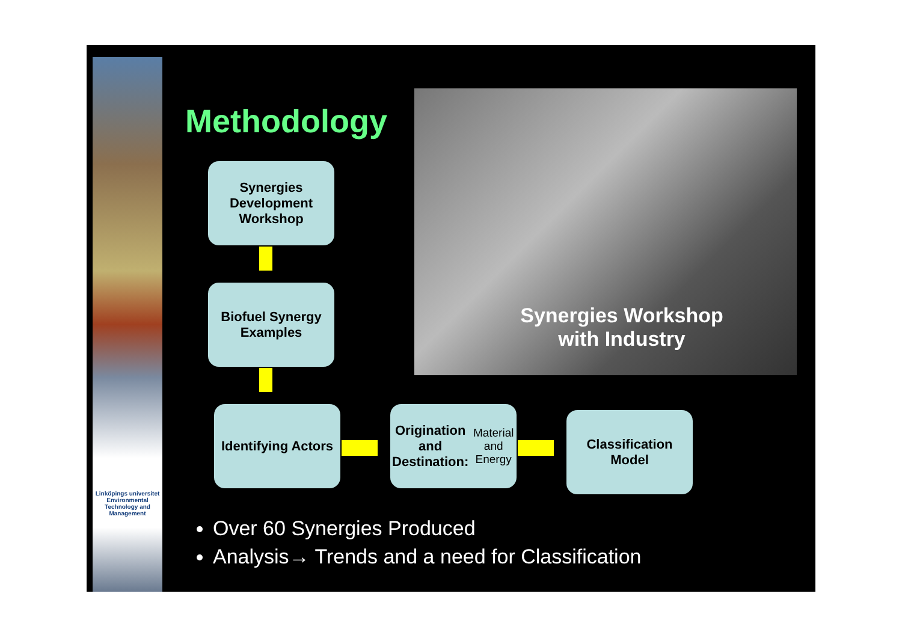Linköpings universitet
Environmental Technology and Management
Methodology
Synergies Workshop with Industry
Synergies Development Workshop
Biofuel Synergy Examples
Identifying Actors
Origination and Destination:
Material and Energy
Classification Model
Over 60 Synergies Produced
Analysis→ Trends and a need for Classification